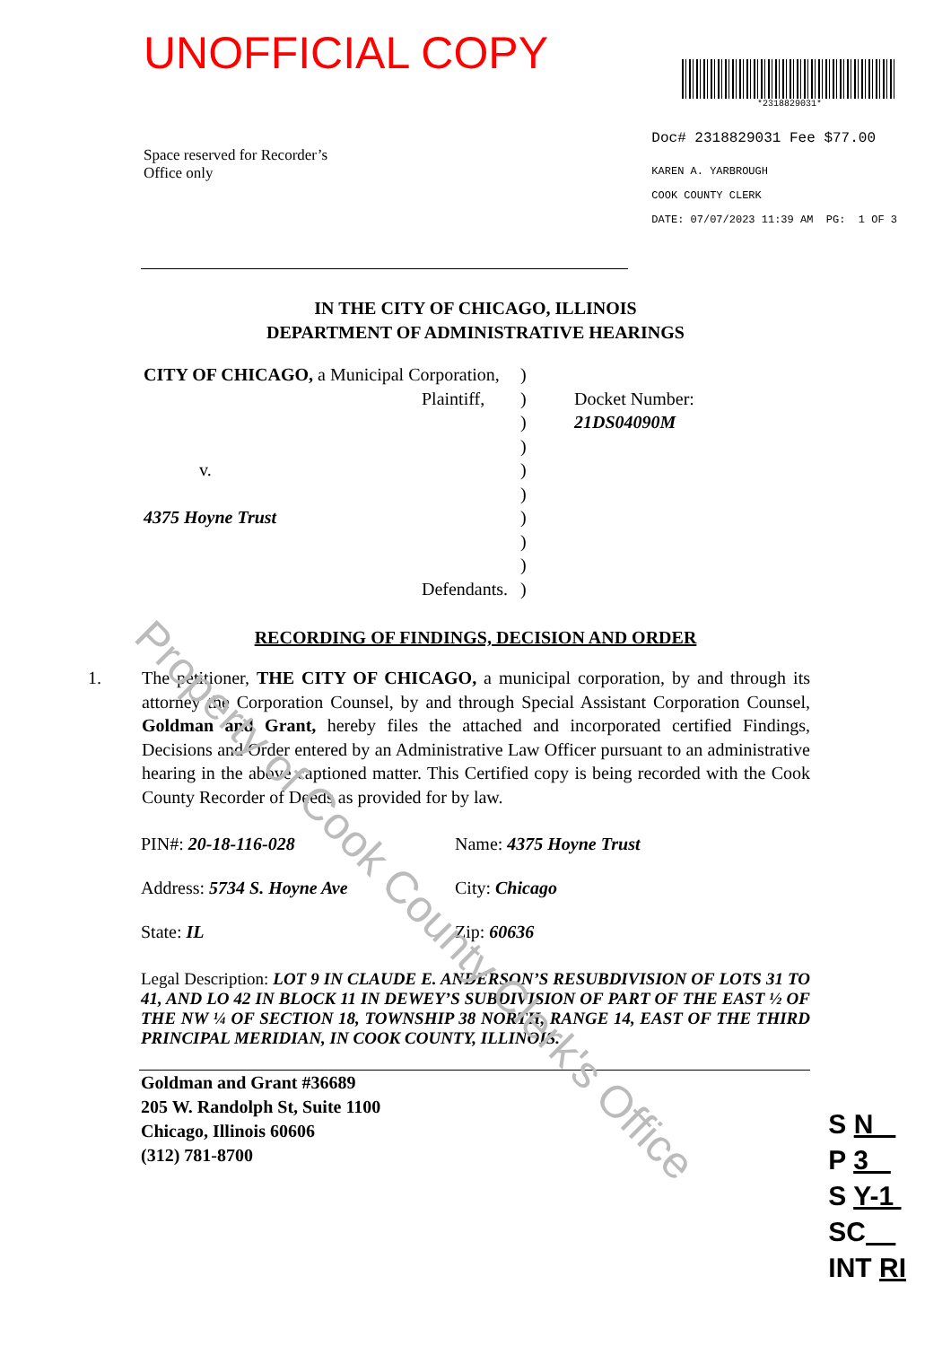Property of Cook County Clerk's Office
UNOFFICIAL COPY
*2318829031*
Space reserved for Recorder’s
Office only
Doc# 2318829031 Fee $77.00
KAREN A. YARBROUGH
COOK COUNTY CLERK
DATE: 07/07/2023 11:39 AM PG: 1 OF 3
IN THE CITY OF CHICAGO, ILLINOIS
DEPARTMENT OF ADMINISTRATIVE HEARINGS
CITY OF CHICAGO, a Municipal Corporation,
Plaintiff,
v.
4375 Hoyne Trust
Defendants.
)
)
)
)
)
)
)
)
)
)
Docket Number:
21DS04090M
RECORDING OF FINDINGS, DECISION AND ORDER
1. The petitioner, THE CITY OF CHICAGO, a municipal corporation, by and through its attorney the Corporation Counsel, by and through Special Assistant Corporation Counsel, Goldman and Grant, hereby files the attached and incorporated certified Findings, Decisions and Order entered by an Administrative Law Officer pursuant to an administrative hearing in the above captioned matter. This Certified copy is being recorded with the Cook County Recorder of Deeds as provided for by law.
PIN#: 20-18-116-028
Name: 4375 Hoyne Trust
Address: 5734 S. Hoyne Ave
City: Chicago
State: IL
Zip: 60636
Legal Description: LOT 9 IN CLAUDE E. ANDERSON’S RESUBDIVISION OF LOTS 31 TO 41, AND LO 42 IN BLOCK 11 IN DEWEY’S SUBDIVISION OF PART OF THE EAST ½ OF THE NW ¼ OF SECTION 18, TOWNSHIP 38 NORTH, RANGE 14, EAST OF THE THIRD PRINCIPAL MERIDIAN, IN COOK COUNTY, ILLINOIS.
Goldman and Grant #36689
205 W. Randolph St, Suite 1100
Chicago, Illinois 60606
(312) 781-8700
S N
P 3
S Y-1
SC
INT RI